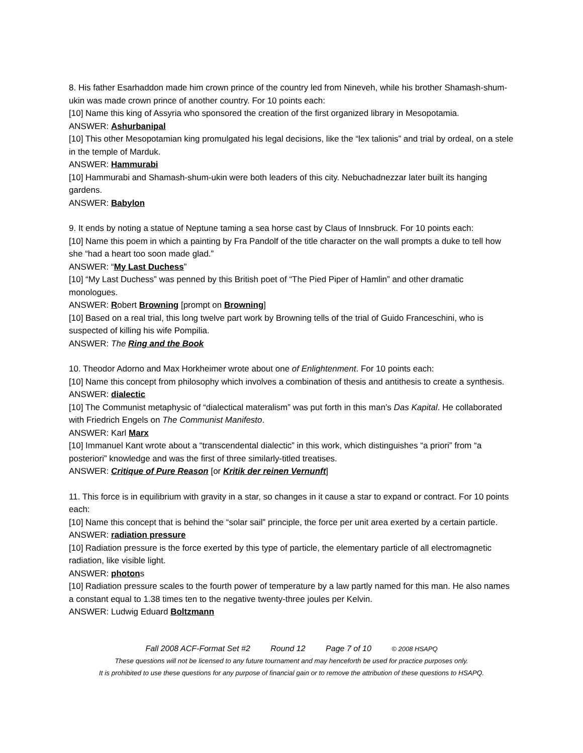8. His father Esarhaddon made him crown prince of the country led from Nineveh, while his brother Shamash-shum-ukin was made crown prince of another country. For 10 points each:
[10] Name this king of Assyria who sponsored the creation of the first organized library in Mesopotamia.
ANSWER: Ashurbanipal
[10] This other Mesopotamian king promulgated his legal decisions, like the “lex talionis” and trial by ordeal, on a stele in the temple of Marduk.
ANSWER: Hammurabi
[10] Hammurabi and Shamash-shum-ukin were both leaders of this city. Nebuchadnezzar later built its hanging gardens.
ANSWER: Babylon
9. It ends by noting a statue of Neptune taming a sea horse cast by Claus of Innsbruck. For 10 points each:
[10] Name this poem in which a painting by Fra Pandolf of the title character on the wall prompts a duke to tell how she “had a heart too soon made glad.”
ANSWER: “My Last Duchess”
[10] “My Last Duchess” was penned by this British poet of “The Pied Piper of Hamlin” and other dramatic monologues.
ANSWER: Robert Browning [prompt on Browning]
[10] Based on a real trial, this long twelve part work by Browning tells of the trial of Guido Franceschini, who is suspected of killing his wife Pompilia.
ANSWER: The Ring and the Book
10. Theodor Adorno and Max Horkheimer wrote about one of Enlightenment. For 10 points each:
[10] Name this concept from philosophy which involves a combination of thesis and antithesis to create a synthesis.
ANSWER: dialectic
[10] The Communist metaphysic of “dialectical materalism” was put forth in this man’s Das Kapital. He collaborated with Friedrich Engels on The Communist Manifesto.
ANSWER: Karl Marx
[10] Immanuel Kant wrote about a “transcendental dialectic” in this work, which distinguishes “a priori” from “a posteriori” knowledge and was the first of three similarly-titled treatises.
ANSWER: Critique of Pure Reason [or Kritik der reinen Vernunft]
11. This force is in equilibrium with gravity in a star, so changes in it cause a star to expand or contract. For 10 points each:
[10] Name this concept that is behind the “solar sail” principle, the force per unit area exerted by a certain particle.
ANSWER: radiation pressure
[10] Radiation pressure is the force exerted by this type of particle, the elementary particle of all electromagnetic radiation, like visible light.
ANSWER: photons
[10] Radiation pressure scales to the fourth power of temperature by a law partly named for this man. He also names a constant equal to 1.38 times ten to the negative twenty-three joules per Kelvin.
ANSWER: Ludwig Eduard Boltzmann
Fall 2008 ACF-Format Set #2 Round 12 Page 7 of 10 © 2008 HSAPQ
These questions will not be licensed to any future tournament and may henceforth be used for practice purposes only.
It is prohibited to use these questions for any purpose of financial gain or to remove the attribution of these questions to HSAPQ.